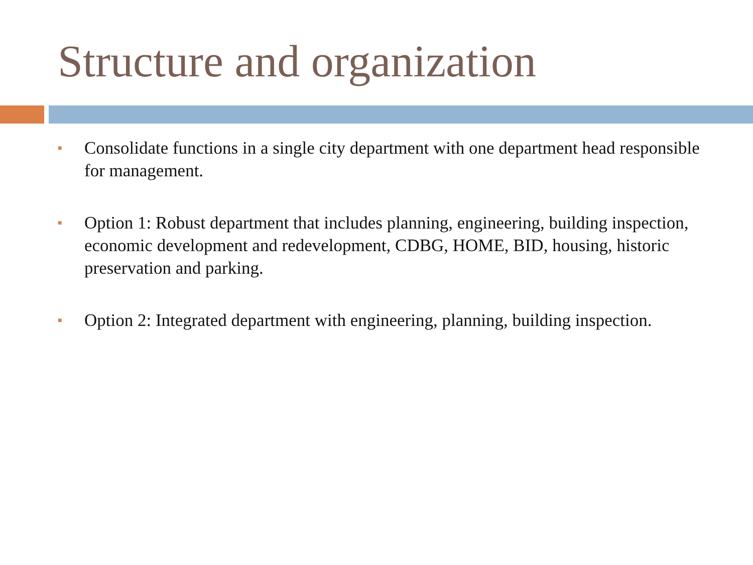Structure and organization
■ Consolidate functions in a single city department with one department head responsible for management.
■ Option 1: Robust department that includes planning, engineering, building inspection, economic development and redevelopment, CDBG, HOME, BID, housing, historic preservation and parking.
■ Option 2: Integrated department with engineering, planning, building inspection.